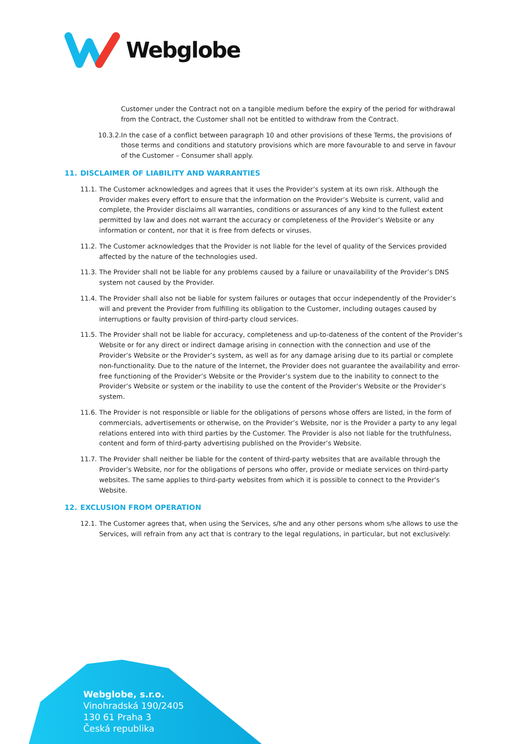Webglobe
Customer under the Contract not on a tangible medium before the expiry of the period for withdrawal from the Contract, the Customer shall not be entitled to withdraw from the Contract.
10.3.2.
In the case of a conflict between paragraph 10 and other provisions of these Terms, the provisions of those terms and conditions and statutory provisions which are more favourable to and serve in favour of the Customer – Consumer shall apply.
11. DISCLAIMER OF LIABILITY AND WARRANTIES
11.1.
The Customer acknowledges and agrees that it uses the Provider’s system at its own risk. Although the Provider makes every effort to ensure that the information on the Provider’s Website is current, valid and complete, the Provider disclaims all warranties, conditions or assurances of any kind to the fullest extent permitted by law and does not warrant the accuracy or completeness of the Provider’s Website or any information or content, nor that it is free from defects or viruses.
11.2.
The Customer acknowledges that the Provider is not liable for the level of quality of the Services provided affected by the nature of the technologies used.
11.3.
The Provider shall not be liable for any problems caused by a failure or unavailability of the Provider’s DNS system not caused by the Provider.
11.4.
The Provider shall also not be liable for system failures or outages that occur independently of the Provider’s will and prevent the Provider from fulfilling its obligation to the Customer, including outages caused by interruptions or faulty provision of third-party cloud services.
11.5.
The Provider shall not be liable for accuracy, completeness and up-to-dateness of the content of the Provider’s Website or for any direct or indirect damage arising in connection with the connection and use of the Provider’s Website or the Provider’s system, as well as for any damage arising due to its partial or complete non-functionality. Due to the nature of the Internet, the Provider does not guarantee the availability and error-free functioning of the Provider’s Website or the Provider’s system due to the inability to connect to the Provider’s Website or system or the inability to use the content of the Provider’s Website or the Provider’s system.
11.6.
The Provider is not responsible or liable for the obligations of persons whose offers are listed, in the form of commercials, advertisements or otherwise, on the Provider’s Website, nor is the Provider a party to any legal relations entered into with third parties by the Customer. The Provider is also not liable for the truthfulness, content and form of third-party advertising published on the Provider’s Website.
11.7.
The Provider shall neither be liable for the content of third-party websites that are available through the Provider’s Website, nor for the obligations of persons who offer, provide or mediate services on third-party websites. The same applies to third-party websites from which it is possible to connect to the Provider’s Website.
12. EXCLUSION FROM OPERATION
12.1.
The Customer agrees that, when using the Services, s/he and any other persons whom s/he allows to use the Services, will refrain from any act that is contrary to the legal regulations, in particular, but not exclusively:
Webglobe, s.r.o.
Vinohradská 190/2405
130 61 Praha 3
Česká republika